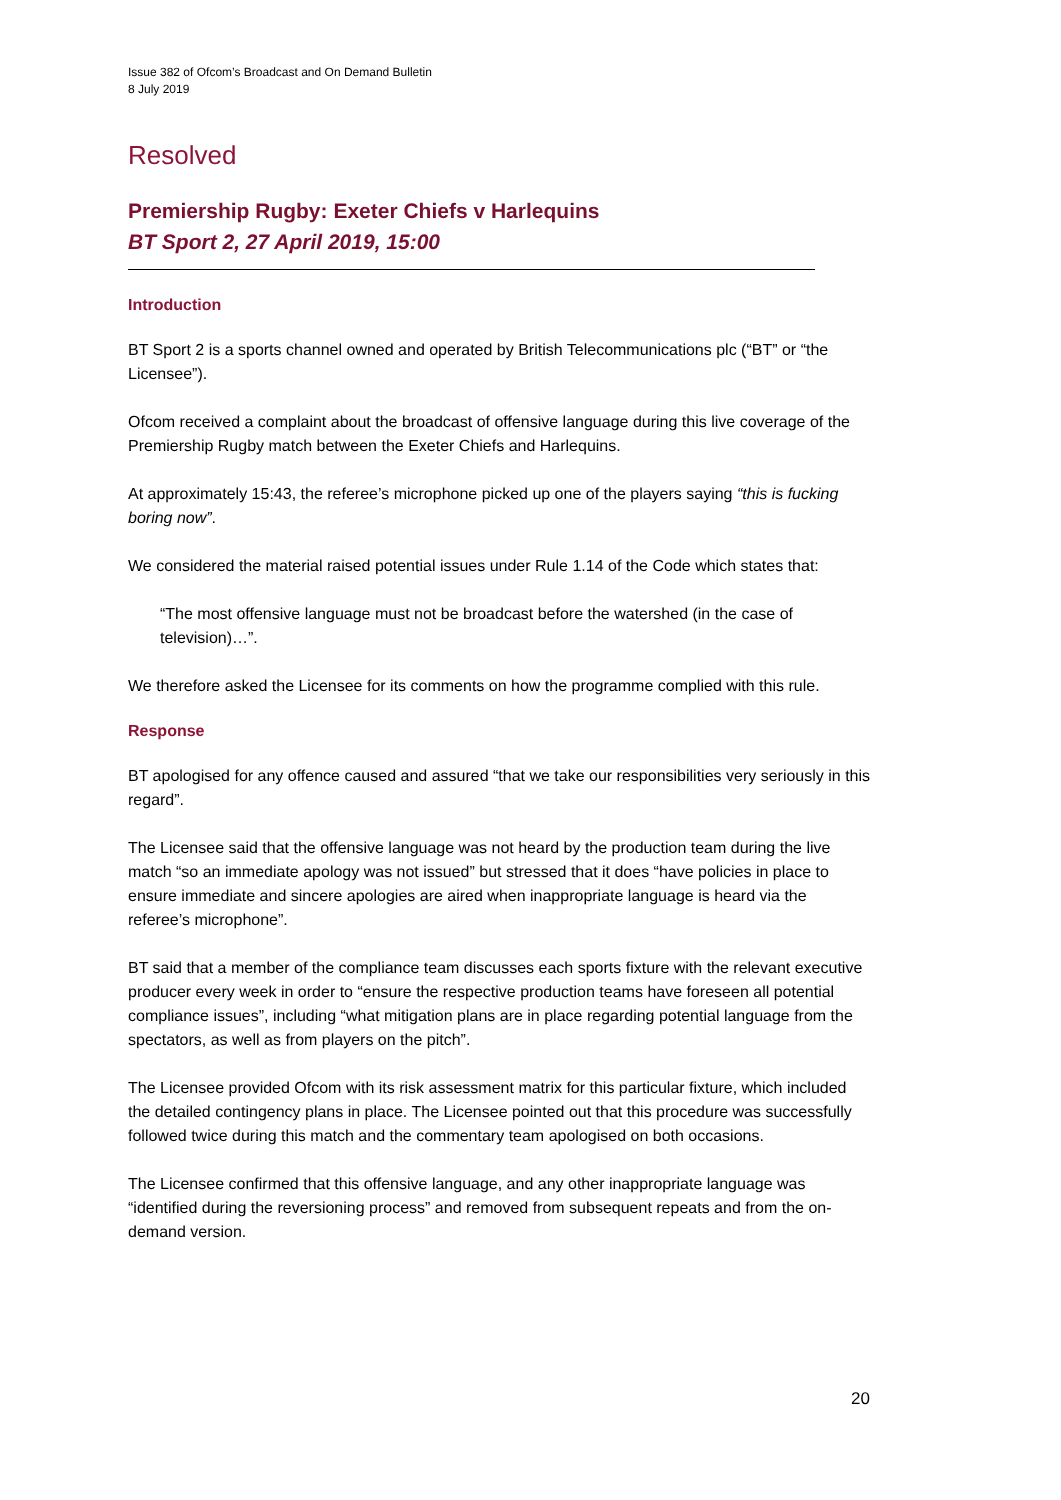Issue 382 of Ofcom’s Broadcast and On Demand Bulletin
8 July 2019
Resolved
Premiership Rugby: Exeter Chiefs v Harlequins
BT Sport 2, 27 April 2019, 15:00
Introduction
BT Sport 2 is a sports channel owned and operated by British Telecommunications plc (“BT” or “the Licensee”).
Ofcom received a complaint about the broadcast of offensive language during this live coverage of the Premiership Rugby match between the Exeter Chiefs and Harlequins.
At approximately 15:43, the referee’s microphone picked up one of the players saying “this is fucking boring now”.
We considered the material raised potential issues under Rule 1.14 of the Code which states that:
“The most offensive language must not be broadcast before the watershed (in the case of television)…”.
We therefore asked the Licensee for its comments on how the programme complied with this rule.
Response
BT apologised for any offence caused and assured “that we take our responsibilities very seriously in this regard”.
The Licensee said that the offensive language was not heard by the production team during the live match “so an immediate apology was not issued” but stressed that it does “have policies in place to ensure immediate and sincere apologies are aired when inappropriate language is heard via the referee’s microphone”.
BT said that a member of the compliance team discusses each sports fixture with the relevant executive producer every week in order to “ensure the respective production teams have foreseen all potential compliance issues”, including “what mitigation plans are in place regarding potential language from the spectators, as well as from players on the pitch”.
The Licensee provided Ofcom with its risk assessment matrix for this particular fixture, which included the detailed contingency plans in place. The Licensee pointed out that this procedure was successfully followed twice during this match and the commentary team apologised on both occasions.
The Licensee confirmed that this offensive language, and any other inappropriate language was “identified during the reversioning process” and removed from subsequent repeats and from the on-demand version.
20